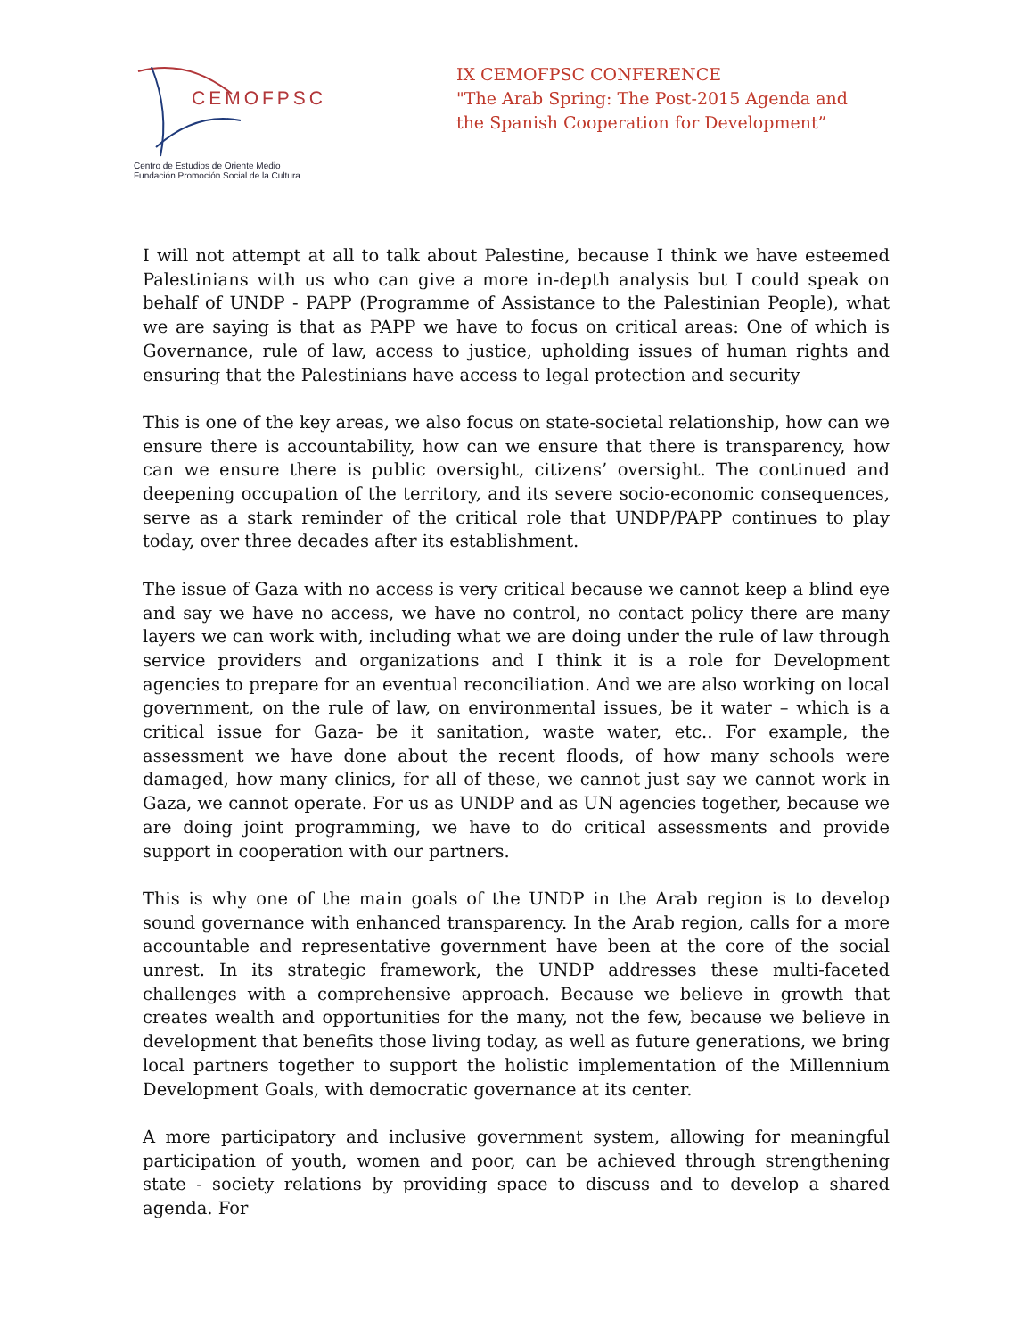CEMOFPSC
Centro de Estudios de Oriente Medio
Fundación Promoción Social de la Cultura
IX CEMOFPSC CONFERENCE
"The Arab Spring: The Post-2015 Agenda and
the Spanish Cooperation for Development”
I will not attempt at all to talk about Palestine, because I think we have esteemed Palestinians with us who can give a more in-depth analysis but I could speak on behalf of UNDP - PAPP (Programme of Assistance to the Palestinian People), what we are saying is that as PAPP we have to focus on critical areas: One of which is Governance, rule of law, access to justice, upholding issues of human rights and ensuring that the Palestinians have access to legal protection and security
This is one of the key areas, we also focus on state-societal relationship, how can we ensure there is accountability, how can we ensure that there is transparency, how can we ensure there is public oversight, citizens’ oversight. The continued and deepening occupation of the territory, and its severe socio-economic consequences, serve as a stark reminder of the critical role that UNDP/PAPP continues to play today, over three decades after its establishment.
The issue of Gaza with no access is very critical because we cannot keep a blind eye and say we have no access, we have no control, no contact policy there are many layers we can work with, including what we are doing under the rule of law through service providers and organizations and I think it is a role for Development agencies to prepare for an eventual reconciliation. And we are also working on local government, on the rule of law, on environmental issues, be it water – which is a critical issue for Gaza- be it sanitation, waste water, etc.. For example, the assessment we have done about the recent floods, of how many schools were damaged, how many clinics, for all of these, we cannot just say we cannot work in Gaza, we cannot operate. For us as UNDP and as UN agencies together, because we are doing joint programming, we have to do critical assessments and provide support in cooperation with our partners.
This is why one of the main goals of the UNDP in the Arab region is to develop sound governance with enhanced transparency. In the Arab region, calls for a more accountable and representative government have been at the core of the social unrest. In its strategic framework, the UNDP addresses these multi-faceted challenges with a comprehensive approach. Because we believe in growth that creates wealth and opportunities for the many, not the few, because we believe in development that benefits those living today, as well as future generations, we bring local partners together to support the holistic implementation of the Millennium Development Goals, with democratic governance at its center.
A more participatory and inclusive government system, allowing for meaningful participation of youth, women and poor, can be achieved through strengthening state - society relations by providing space to discuss and to develop a shared agenda. For